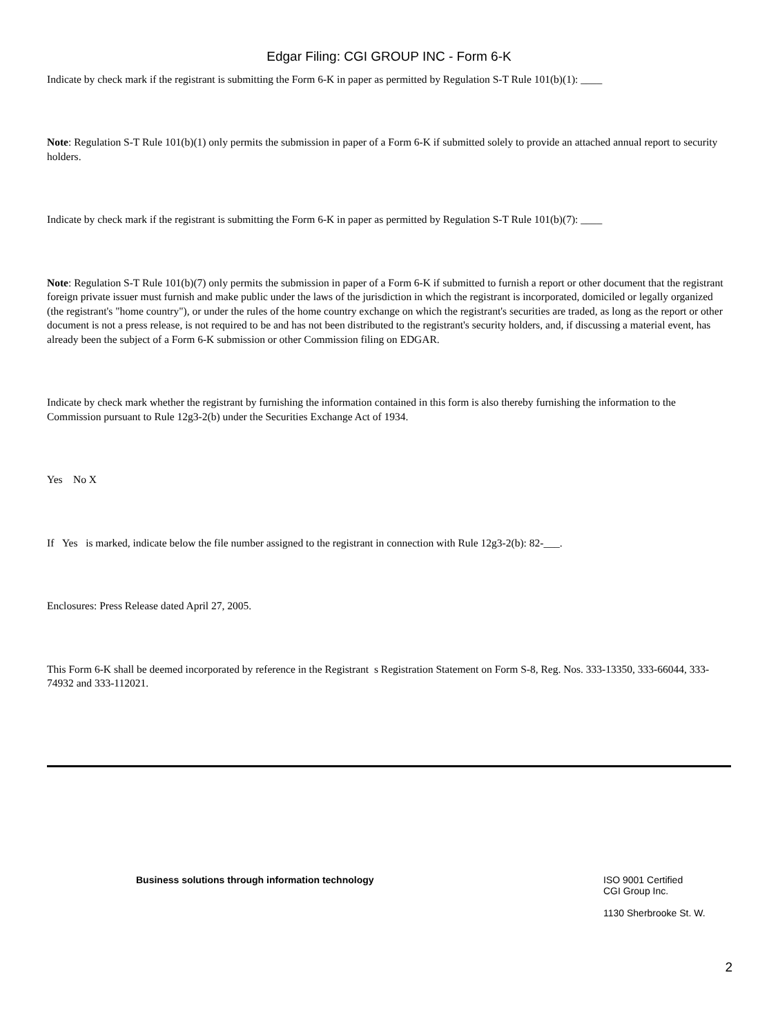Edgar Filing: CGI GROUP INC - Form 6-K
Indicate by check mark if the registrant is submitting the Form 6-K in paper as permitted by Regulation S-T Rule 101(b)(1): ____
Note: Regulation S-T Rule 101(b)(1) only permits the submission in paper of a Form 6-K if submitted solely to provide an attached annual report to security holders.
Indicate by check mark if the registrant is submitting the Form 6-K in paper as permitted by Regulation S-T Rule 101(b)(7): ____
Note: Regulation S-T Rule 101(b)(7) only permits the submission in paper of a Form 6-K if submitted to furnish a report or other document that the registrant foreign private issuer must furnish and make public under the laws of the jurisdiction in which the registrant is incorporated, domiciled or legally organized (the registrant's "home country"), or under the rules of the home country exchange on which the registrant's securities are traded, as long as the report or other document is not a press release, is not required to be and has not been distributed to the registrant's security holders, and, if discussing a material event, has already been the subject of a Form 6-K submission or other Commission filing on EDGAR.
Indicate by check mark whether the registrant by furnishing the information contained in this form is also thereby furnishing the information to the Commission pursuant to Rule 12g3-2(b) under the Securities Exchange Act of 1934.
Yes No X
If Yes is marked, indicate below the file number assigned to the registrant in connection with Rule 12g3-2(b): 82-___.
Enclosures: Press Release dated April 27, 2005.
This Form 6-K shall be deemed incorporated by reference in the Registrant s Registration Statement on Form S-8, Reg. Nos. 333-13350, 333-66044, 333-74932 and 333-112021.
Business solutions through information technology ISO 9001 Certified
CGI Group Inc.
1130 Sherbrooke St. W.
2